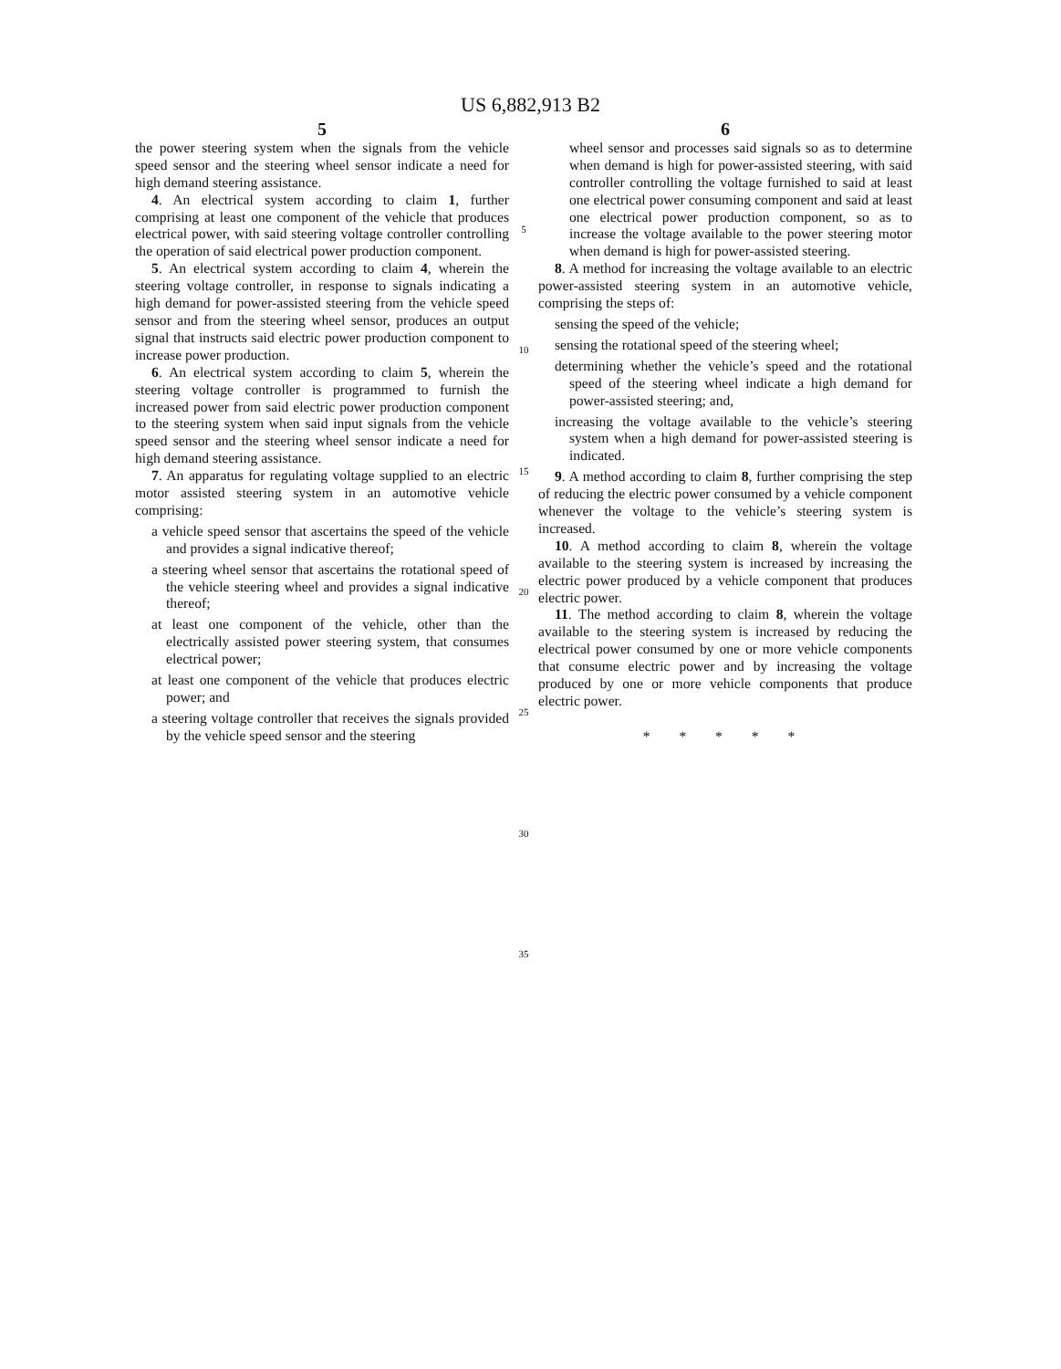US 6,882,913 B2
5
the power steering system when the signals from the vehicle speed sensor and the steering wheel sensor indicate a need for high demand steering assistance.
4. An electrical system according to claim 1, further comprising at least one component of the vehicle that produces electrical power, with said steering voltage controller controlling the operation of said electrical power production component.
5. An electrical system according to claim 4, wherein the steering voltage controller, in response to signals indicating a high demand for power-assisted steering from the vehicle speed sensor and from the steering wheel sensor, produces an output signal that instructs said electric power production component to increase power production.
6. An electrical system according to claim 5, wherein the steering voltage controller is programmed to furnish the increased power from said electric power production component to the steering system when said input signals from the vehicle speed sensor and the steering wheel sensor indicate a need for high demand steering assistance.
7. An apparatus for regulating voltage supplied to an electric motor assisted steering system in an automotive vehicle comprising:
a vehicle speed sensor that ascertains the speed of the vehicle and provides a signal indicative thereof;
a steering wheel sensor that ascertains the rotational speed of the vehicle steering wheel and provides a signal indicative thereof;
at least one component of the vehicle, other than the electrically assisted power steering system, that consumes electrical power;
at least one component of the vehicle that produces electric power; and
a steering voltage controller that receives the signals provided by the vehicle speed sensor and the steering
5
10
15
20
25
30
35
6
wheel sensor and processes said signals so as to determine when demand is high for power-assisted steering, with said controller controlling the voltage furnished to said at least one electrical power consuming component and said at least one electrical power production component, so as to increase the voltage available to the power steering motor when demand is high for power-assisted steering.
8. A method for increasing the voltage available to an electric power-assisted steering system in an automotive vehicle, comprising the steps of:
sensing the speed of the vehicle;
sensing the rotational speed of the steering wheel;
determining whether the vehicle’s speed and the rotational speed of the steering wheel indicate a high demand for power-assisted steering; and,
increasing the voltage available to the vehicle’s steering system when a high demand for power-assisted steering is indicated.
9. A method according to claim 8, further comprising the step of reducing the electric power consumed by a vehicle component whenever the voltage to the vehicle’s steering system is increased.
10. A method according to claim 8, wherein the voltage available to the steering system is increased by increasing the electric power produced by a vehicle component that produces electric power.
11. The method according to claim 8, wherein the voltage available to the steering system is increased by reducing the electrical power consumed by one or more vehicle components that consume electric power and by increasing the voltage produced by one or more vehicle components that produce electric power.
* * * * *